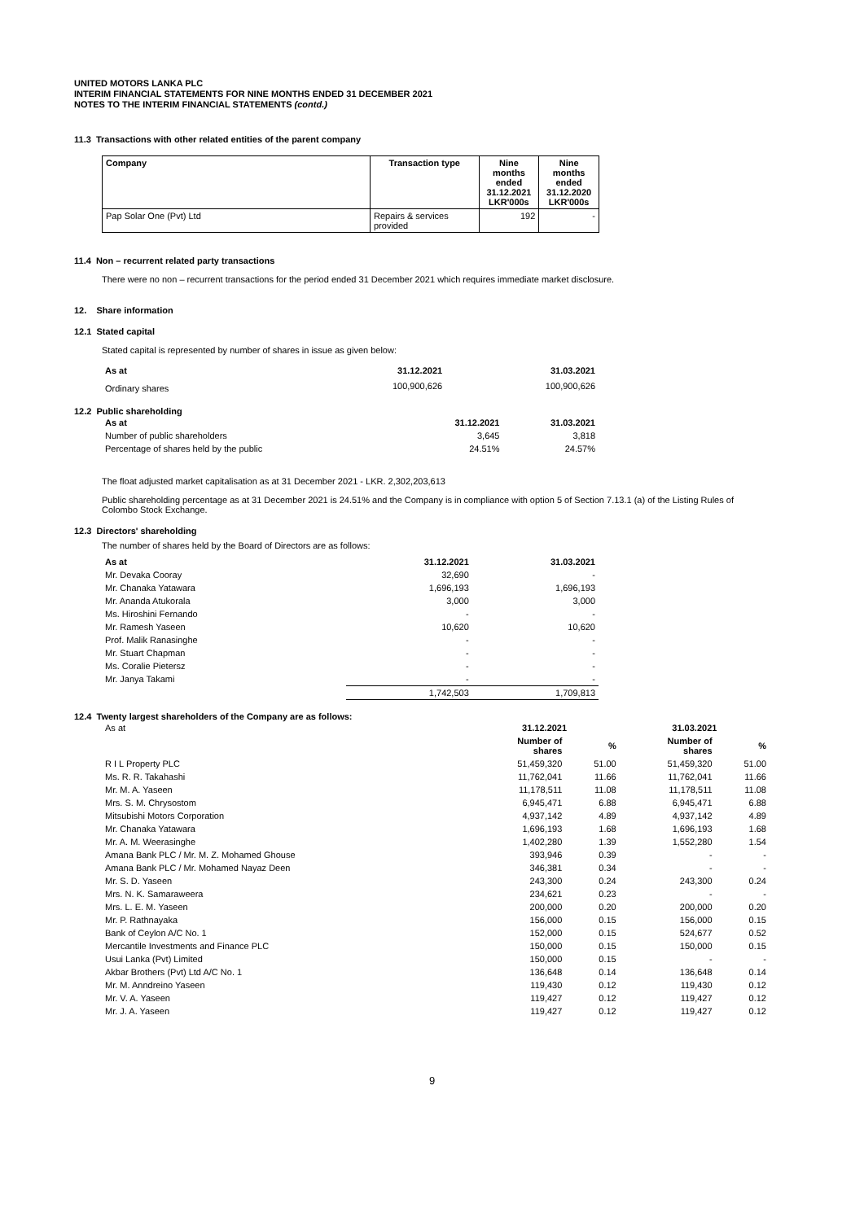UNITED MOTORS LANKA PLC
INTERIM FINANCIAL STATEMENTS FOR NINE MONTHS ENDED 31 DECEMBER 2021
NOTES TO THE INTERIM FINANCIAL STATEMENTS (contd.)
11.3 Transactions with other related entities of the parent company
| Company | Transaction type | Nine months ended 31.12.2021 LKR'000s | Nine months ended 31.12.2020 LKR'000s |
| --- | --- | --- | --- |
| Pap Solar One (Pvt) Ltd | Repairs & services provided | 192 | - |
11.4 Non – recurrent related party transactions
There were no non – recurrent transactions for the period ended 31 December 2021 which requires immediate market disclosure.
12. Share information
12.1 Stated capital
Stated capital is represented by number of shares in issue as given below:
| As at | 31.12.2021 | 31.03.2021 |
| --- | --- | --- |
| Ordinary shares | 100,900,626 | 100,900,626 |
12.2 Public shareholding
| As at | 31.12.2021 | 31.03.2021 |
| --- | --- | --- |
| Number of public shareholders | 3,645 | 3,818 |
| Percentage of shares held by the public | 24.51% | 24.57% |
The float adjusted market capitalisation as at 31 December 2021 - LKR. 2,302,203,613
Public shareholding percentage as at 31 December 2021 is 24.51% and the Company is in compliance with option 5 of Section 7.13.1 (a) of the Listing Rules of Colombo Stock Exchange.
12.3 Directors' shareholding
The number of shares held by the Board of Directors are as follows:
| As at | 31.12.2021 | 31.03.2021 |
| --- | --- | --- |
| Mr. Devaka Cooray | 32,690 | - |
| Mr. Chanaka Yatawara | 1,696,193 | 1,696,193 |
| Mr. Ananda Atukorala | 3,000 | 3,000 |
| Ms. Hiroshini Fernando | - | - |
| Mr. Ramesh Yaseen | 10,620 | 10,620 |
| Prof. Malik Ranasinghe | - | - |
| Mr. Stuart Chapman | - | - |
| Ms. Coralie Pietersz | - | - |
| Mr. Janya Takami | - | - |
| | 1,742,503 | 1,709,813 |
12.4 Twenty largest shareholders of the Company are as follows:
| As at | 31.12.2021 | | 31.03.2021 | |
| | Number of shares | % | Number of shares | % |
| R I L Property PLC | 51,459,320 | 51.00 | 51,459,320 | 51.00 |
| Ms. R. R. Takahashi | 11,762,041 | 11.66 | 11,762,041 | 11.66 |
| Mr. M. A. Yaseen | 11,178,511 | 11.08 | 11,178,511 | 11.08 |
| Mrs. S. M. Chrysostom | 6,945,471 | 6.88 | 6,945,471 | 6.88 |
| Mitsubishi Motors Corporation | 4,937,142 | 4.89 | 4,937,142 | 4.89 |
| Mr. Chanaka Yatawara | 1,696,193 | 1.68 | 1,696,193 | 1.68 |
| Mr. A. M. Weerasinghe | 1,402,280 | 1.39 | 1,552,280 | 1.54 |
| Amana Bank PLC / Mr. M. Z. Mohamed Ghouse | 393,946 | 0.39 | - | - |
| Amana Bank PLC / Mr. Mohamed Nayaz Deen | 346,381 | 0.34 | - | - |
| Mr. S. D. Yaseen | 243,300 | 0.24 | 243,300 | 0.24 |
| Mrs. N. K. Samaraweera | 234,621 | 0.23 | - | - |
| Mrs. L. E. M. Yaseen | 200,000 | 0.20 | 200,000 | 0.20 |
| Mr. P. Rathnayaka | 156,000 | 0.15 | 156,000 | 0.15 |
| Bank of Ceylon A/C No. 1 | 152,000 | 0.15 | 524,677 | 0.52 |
| Mercantile Investments and Finance PLC | 150,000 | 0.15 | 150,000 | 0.15 |
| Usui Lanka (Pvt) Limited | 150,000 | 0.15 | - | - |
| Akbar Brothers (Pvt) Ltd A/C No. 1 | 136,648 | 0.14 | 136,648 | 0.14 |
| Mr. M. Anndreino Yaseen | 119,430 | 0.12 | 119,430 | 0.12 |
| Mr. V. A. Yaseen | 119,427 | 0.12 | 119,427 | 0.12 |
| Mr. J. A. Yaseen | 119,427 | 0.12 | 119,427 | 0.12 |
9